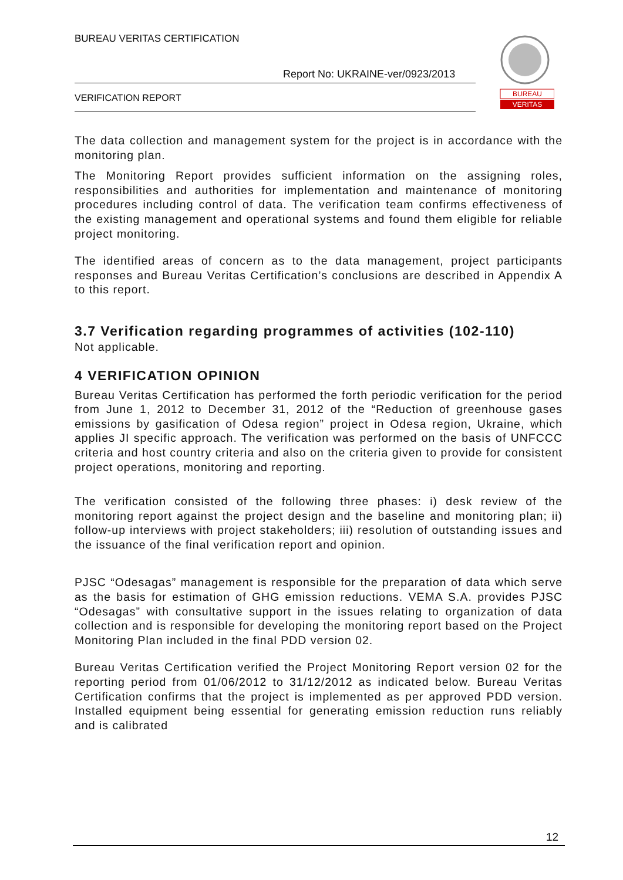BUREAU VERITAS CERTIFICATION
Report No: UKRAINE-ver/0923/2013
VERIFICATION REPORT
BUREAU
VERITAS
The data collection and management system for the project is in accordance with the monitoring plan.
The Monitoring Report provides sufficient information on the assigning roles, responsibilities and authorities for implementation and maintenance of monitoring procedures including control of data. The verification team confirms effectiveness of the existing management and operational systems and found them eligible for reliable project monitoring.
The identified areas of concern as to the data management, project participants responses and Bureau Veritas Certification’s conclusions are described in Appendix A to this report.
3.7 Verification regarding programmes of activities (102-110)
Not applicable.
4 VERIFICATION OPINION
Bureau Veritas Certification has performed the forth periodic verification for the period from June 1, 2012 to December 31, 2012 of the “Reduction of greenhouse gases emissions by gasification of Odesa region” project in Odesa region, Ukraine, which applies JI specific approach. The verification was performed on the basis of UNFCCC criteria and host country criteria and also on the criteria given to provide for consistent project operations, monitoring and reporting.
The verification consisted of the following three phases: i) desk review of the monitoring report against the project design and the baseline and monitoring plan; ii) follow-up interviews with project stakeholders; iii) resolution of outstanding issues and the issuance of the final verification report and opinion.
PJSC “Odesagas” management is responsible for the preparation of data which serve as the basis for estimation of GHG emission reductions. VEMA S.A. provides PJSC “Odesagas” with consultative support in the issues relating to organization of data collection and is responsible for developing the monitoring report based on the Project Monitoring Plan included in the final PDD version 02.
Bureau Veritas Certification verified the Project Monitoring Report version 02 for the reporting period from 01/06/2012 to 31/12/2012 as indicated below. Bureau Veritas Certification confirms that the project is implemented as per approved PDD version. Installed equipment being essential for generating emission reduction runs reliably and is calibrated
12